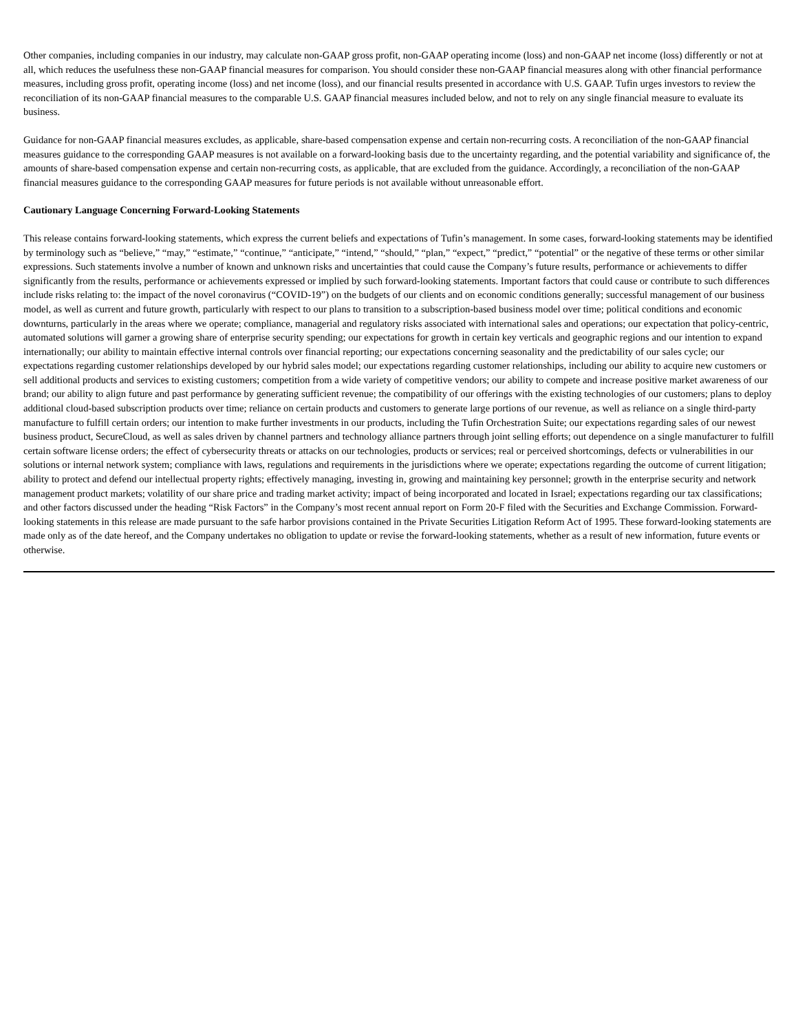Other companies, including companies in our industry, may calculate non-GAAP gross profit, non-GAAP operating income (loss) and non-GAAP net income (loss) differently or not at all, which reduces the usefulness these non-GAAP financial measures for comparison. You should consider these non-GAAP financial measures along with other financial performance measures, including gross profit, operating income (loss) and net income (loss), and our financial results presented in accordance with U.S. GAAP. Tufin urges investors to review the reconciliation of its non-GAAP financial measures to the comparable U.S. GAAP financial measures included below, and not to rely on any single financial measure to evaluate its business.
Guidance for non-GAAP financial measures excludes, as applicable, share-based compensation expense and certain non-recurring costs. A reconciliation of the non-GAAP financial measures guidance to the corresponding GAAP measures is not available on a forward-looking basis due to the uncertainty regarding, and the potential variability and significance of, the amounts of share-based compensation expense and certain non-recurring costs, as applicable, that are excluded from the guidance. Accordingly, a reconciliation of the non-GAAP financial measures guidance to the corresponding GAAP measures for future periods is not available without unreasonable effort.
Cautionary Language Concerning Forward-Looking Statements
This release contains forward-looking statements, which express the current beliefs and expectations of Tufin’s management. In some cases, forward-looking statements may be identified by terminology such as “believe,” “may,” “estimate,” “continue,” “anticipate,” “intend,” “should,” “plan,” “expect,” “predict,” “potential” or the negative of these terms or other similar expressions. Such statements involve a number of known and unknown risks and uncertainties that could cause the Company’s future results, performance or achievements to differ significantly from the results, performance or achievements expressed or implied by such forward-looking statements. Important factors that could cause or contribute to such differences include risks relating to: the impact of the novel coronavirus (“COVID-19”) on the budgets of our clients and on economic conditions generally; successful management of our business model, as well as current and future growth, particularly with respect to our plans to transition to a subscription-based business model over time; political conditions and economic downturns, particularly in the areas where we operate; compliance, managerial and regulatory risks associated with international sales and operations; our expectation that policy-centric, automated solutions will garner a growing share of enterprise security spending; our expectations for growth in certain key verticals and geographic regions and our intention to expand internationally; our ability to maintain effective internal controls over financial reporting; our expectations concerning seasonality and the predictability of our sales cycle; our expectations regarding customer relationships developed by our hybrid sales model; our expectations regarding customer relationships, including our ability to acquire new customers or sell additional products and services to existing customers; competition from a wide variety of competitive vendors; our ability to compete and increase positive market awareness of our brand; our ability to align future and past performance by generating sufficient revenue; the compatibility of our offerings with the existing technologies of our customers; plans to deploy additional cloud-based subscription products over time; reliance on certain products and customers to generate large portions of our revenue, as well as reliance on a single third-party manufacture to fulfill certain orders; our intention to make further investments in our products, including the Tufin Orchestration Suite; our expectations regarding sales of our newest business product, SecureCloud, as well as sales driven by channel partners and technology alliance partners through joint selling efforts; out dependence on a single manufacturer to fulfill certain software license orders; the effect of cybersecurity threats or attacks on our technologies, products or services; real or perceived shortcomings, defects or vulnerabilities in our solutions or internal network system; compliance with laws, regulations and requirements in the jurisdictions where we operate; expectations regarding the outcome of current litigation; ability to protect and defend our intellectual property rights; effectively managing, investing in, growing and maintaining key personnel; growth in the enterprise security and network management product markets; volatility of our share price and trading market activity; impact of being incorporated and located in Israel; expectations regarding our tax classifications; and other factors discussed under the heading “Risk Factors” in the Company’s most recent annual report on Form 20-F filed with the Securities and Exchange Commission. Forward-looking statements in this release are made pursuant to the safe harbor provisions contained in the Private Securities Litigation Reform Act of 1995. These forward-looking statements are made only as of the date hereof, and the Company undertakes no obligation to update or revise the forward-looking statements, whether as a result of new information, future events or otherwise.